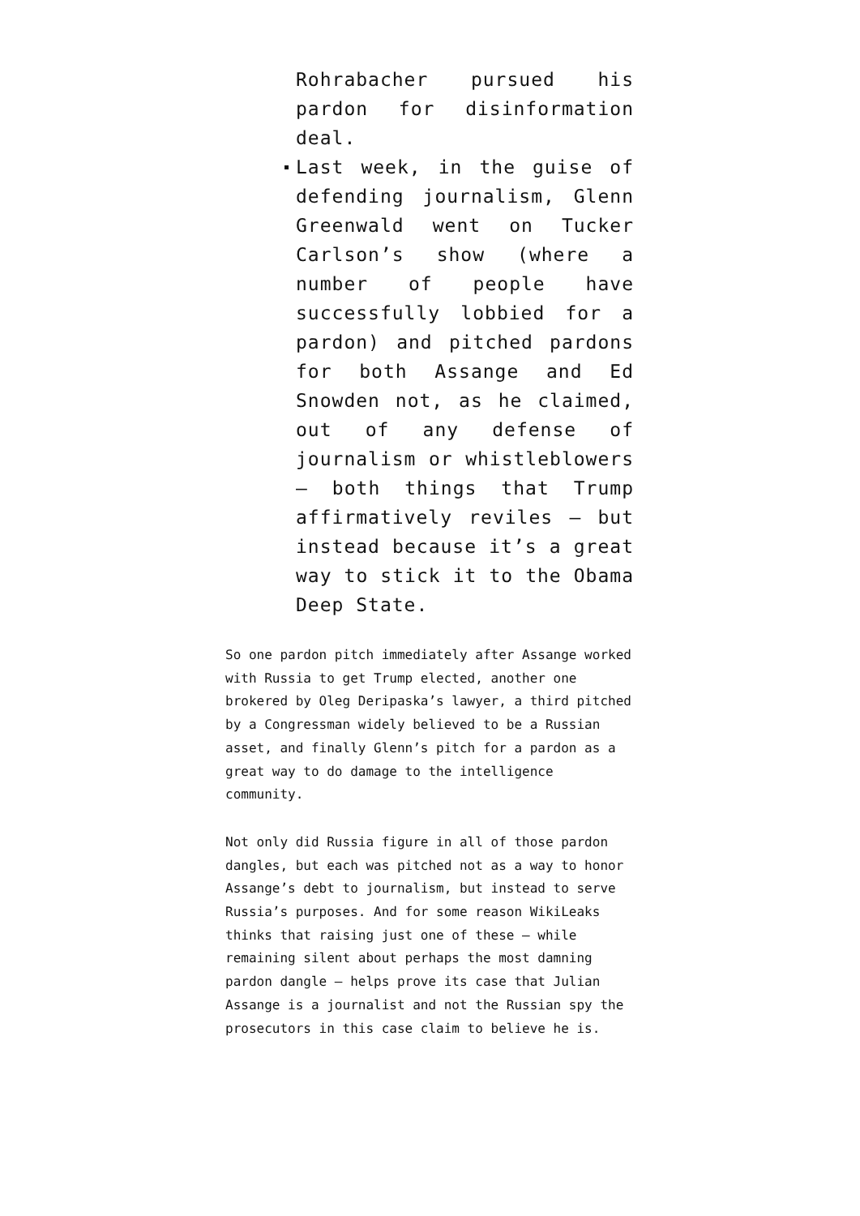Rohrabacher pursued his pardon for disinformation deal.
Last week, in the guise of defending journalism, Glenn Greenwald went on Tucker Carlson’s show (where a number of people have successfully lobbied for a pardon) and pitched pardons for both Assange and Ed Snowden not, as he claimed, out of any defense of journalism or whistleblowers — both things that Trump affirmatively reviles — but instead because it’s a great way to stick it to the Obama Deep State.
So one pardon pitch immediately after Assange worked with Russia to get Trump elected, another one brokered by Oleg Deripaska’s lawyer, a third pitched by a Congressman widely believed to be a Russian asset, and finally Glenn’s pitch for a pardon as a great way to do damage to the intelligence community.
Not only did Russia figure in all of those pardon dangles, but each was pitched not as a way to honor Assange’s debt to journalism, but instead to serve Russia’s purposes. And for some reason WikiLeaks thinks that raising just one of these — while remaining silent about perhaps the most damning pardon dangle — helps prove its case that Julian Assange is a journalist and not the Russian spy the prosecutors in this case claim to believe he is.